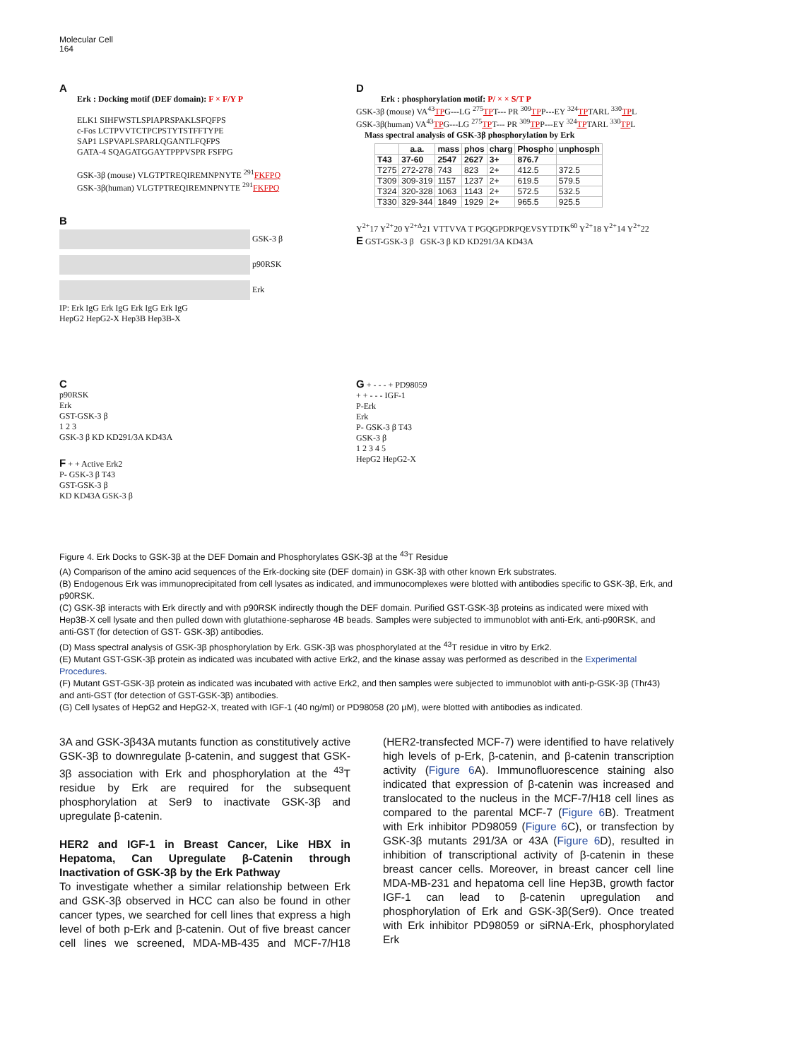Molecular Cell
164
A
Erk : Docking motif (DEF domain): F × F/Y P
ELK1 SIHFWSTLSPIAPRSPAKLSFQFPS
c-Fos LCTPVVTCTPCPSTYTSTFFTYPE
SAP1 LSPVAPLSPARLQGANTLFQFPS
GATA-4 SQAGATGGAYTPPPVSPR FSFPG
GSK-3β (mouse) VLGTPTREQIREMNPNYTE <sup>291</sup>FKFPQ
GSK-3β(human) VLGTPTREQIREMNPNYTE <sup>291</sup>FKFPQ
B
GSK-3 β
p90RSK
Erk
IP: Erk IgG Erk IgG Erk IgG Erk IgG
HepG2 HepG2-X Hep3B Hep3B-X
D
Erk : phosphorylation motif: P/ × × S/T P
GSK-3β (mouse) VA<sup>43</sup>TPG---LG <sup>275</sup>TPT--- PR <sup>309</sup>TPP---EY <sup>324</sup>TPTARL <sup>330</sup>TPL
GSK-3β(human) VA<sup>43</sup>TPG---LG <sup>275</sup>TPT--- PR <sup>309</sup>TPP---EY <sup>324</sup>TPTARL <sup>330</sup>TPL
Mass spectral analysis of GSK-3β phosphorylation by Erk
| | a.a. | mass | phos | charg | Phospho | unphosph |
| --- | --- | --- | --- | --- | --- | --- |
| T43 | 37-60 | 2547 | 2627 | 3+ | 876.7 | |
| T275 | 272-278 | 743 | 823 | 2+ | 412.5 | 372.5 |
| T309 | 309-319 | 1157 | 1237 | 2+ | 619.5 | 579.5 |
| T324 | 320-328 | 1063 | 1143 | 2+ | 572.5 | 532.5 |
| T330 | 329-344 | 1849 | 1929 | 2+ | 965.5 | 925.5 |
Y<sup>2+</sup>17 Y<sup>2+</sup>20 Y<sup>2+Δ</sup>21 VTTVVA T PGQGPDRPQEVSYTDTK<sup>60</sup> Y<sup>2+</sup>18 Y<sup>2+</sup>14 Y<sup>2+</sup>22
E GST-GSK-3 β GSK-3 β KD KD291/3A KD43A
C
p90RSK
Erk
GST-GSK-3 β
1 2 3
GSK-3 β KD KD291/3A KD43A
F + + Active Erk2
P- GSK-3 β T43
GST-GSK-3 β
KD KD43A GSK-3 β
G + - - - + PD98059
+ + - - - IGF-1
P-Erk
Erk
P- GSK-3 β T43
GSK-3 β
1 2 3 4 5
HepG2 HepG2-X
Figure 4. Erk Docks to GSK-3β at the DEF Domain and Phosphorylates GSK-3β at the <sup>43</sup>T Residue
(A) Comparison of the amino acid sequences of the Erk-docking site (DEF domain) in GSK-3β with other known Erk substrates.
(B) Endogenous Erk was immunoprecipitated from cell lysates as indicated, and immunocomplexes were blotted with antibodies specific to GSK-3β, Erk, and p90RSK.
(C) GSK-3β interacts with Erk directly and with p90RSK indirectly though the DEF domain. Purified GST-GSK-3β proteins as indicated were mixed with Hep3B-X cell lysate and then pulled down with glutathione-sepharose 4B beads. Samples were subjected to immunoblot with anti-Erk, anti-p90RSK, and anti-GST (for detection of GST- GSK-3β) antibodies.
(D) Mass spectral analysis of GSK-3β phosphorylation by Erk. GSK-3β was phosphorylated at the <sup>43</sup>T residue in vitro by Erk2.
(E) Mutant GST-GSK-3β protein as indicated was incubated with active Erk2, and the kinase assay was performed as described in the Experimental Procedures.
(F) Mutant GST-GSK-3β protein as indicated was incubated with active Erk2, and then samples were subjected to immunoblot with anti-p-GSK-3β (Thr43) and anti-GST (for detection of GST-GSK-3β) antibodies.
(G) Cell lysates of HepG2 and HepG2-X, treated with IGF-1 (40 ng/ml) or PD98058 (20 μM), were blotted with antibodies as indicated.
3A and GSK-3β43A mutants function as constitutively active GSK-3β to downregulate β-catenin, and suggest that GSK-3β association with Erk and phosphorylation at the <sup>43</sup>T residue by Erk are required for the subsequent phosphorylation at Ser9 to inactivate GSK-3β and upregulate β-catenin.
HER2 and IGF-1 in Breast Cancer, Like HBX in Hepatoma, Can Upregulate β-Catenin through Inactivation of GSK-3β by the Erk Pathway
To investigate whether a similar relationship between Erk and GSK-3β observed in HCC can also be found in other cancer types, we searched for cell lines that express a high level of both p-Erk and β-catenin. Out of five breast cancer cell lines we screened, MDA-MB-435 and MCF-7/H18 (HER2-transfected MCF-7) were identified to have relatively high levels of p-Erk, β-catenin, and β-catenin transcription activity (Figure 6 A). Immunofluorescence staining also indicated that expression of β-catenin was increased and translocated to the nucleus in the MCF-7/H18 cell lines as compared to the parental MCF-7 (Figure 6 B). Treatment with Erk inhibitor PD98059 (Figure 6 C), or transfection by GSK-3β mutants 291/3A or 43A (Figure 6 D), resulted in inhibition of transcriptional activity of β-catenin in these breast cancer cells. Moreover, in breast cancer cell line MDA-MB-231 and hepatoma cell line Hep3B, growth factor IGF-1 can lead to β-catenin upregulation and phosphorylation of Erk and GSK-3β(Ser9). Once treated with Erk inhibitor PD98059 or siRNA-Erk, phosphorylated Erk